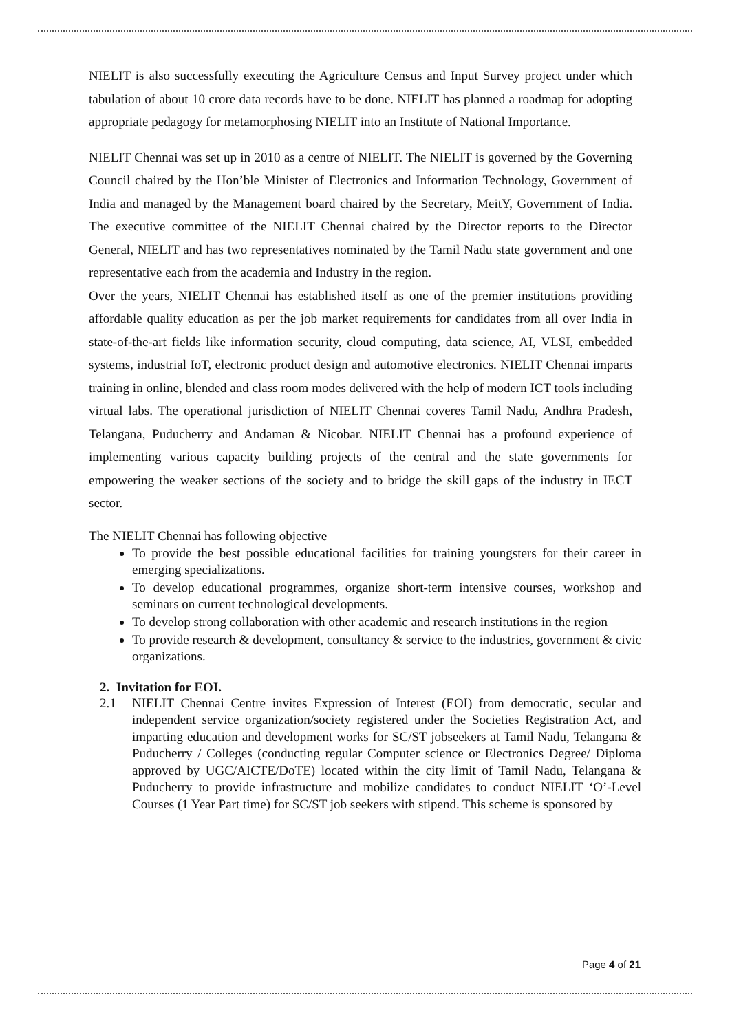NIELIT is also successfully executing the Agriculture Census and Input Survey project under which tabulation of about 10 crore data records have to be done. NIELIT has planned a roadmap for adopting appropriate pedagogy for metamorphosing NIELIT into an Institute of National Importance.
NIELIT Chennai was set up in 2010 as a centre of NIELIT. The NIELIT is governed by the Governing Council chaired by the Hon’ble Minister of Electronics and Information Technology, Government of India and managed by the Management board chaired by the Secretary, MeitY, Government of India. The executive committee of the NIELIT Chennai chaired by the Director reports to the Director General, NIELIT and has two representatives nominated by the Tamil Nadu state government and one representative each from the academia and Industry in the region.
Over the years, NIELIT Chennai has established itself as one of the premier institutions providing affordable quality education as per the job market requirements for candidates from all over India in state-of-the-art fields like information security, cloud computing, data science, AI, VLSI, embedded systems, industrial IoT, electronic product design and automotive electronics. NIELIT Chennai imparts training in online, blended and class room modes delivered with the help of modern ICT tools including virtual labs. The operational jurisdiction of NIELIT Chennai coveres Tamil Nadu, Andhra Pradesh, Telangana, Puducherry and Andaman & Nicobar. NIELIT Chennai has a profound experience of implementing various capacity building projects of the central and the state governments for empowering the weaker sections of the society and to bridge the skill gaps of the industry in IECT sector.
The NIELIT Chennai has following objective
To provide the best possible educational facilities for training youngsters for their career in emerging specializations.
To develop educational programmes, organize short-term intensive courses, workshop and seminars on current technological developments.
To develop strong collaboration with other academic and research institutions in the region
To provide research & development, consultancy & service to the industries, government & civic organizations.
2. Invitation for EOI.
2.1 NIELIT Chennai Centre invites Expression of Interest (EOI) from democratic, secular and independent service organization/society registered under the Societies Registration Act, and imparting education and development works for SC/ST jobseekers at Tamil Nadu, Telangana & Puducherry / Colleges (conducting regular Computer science or Electronics Degree/ Diploma approved by UGC/AICTE/DoTE) located within the city limit of Tamil Nadu, Telangana & Puducherry to provide infrastructure and mobilize candidates to conduct NIELIT ‘O’-Level Courses (1 Year Part time) for SC/ST job seekers with stipend. This scheme is sponsored by
Page 4 of 21